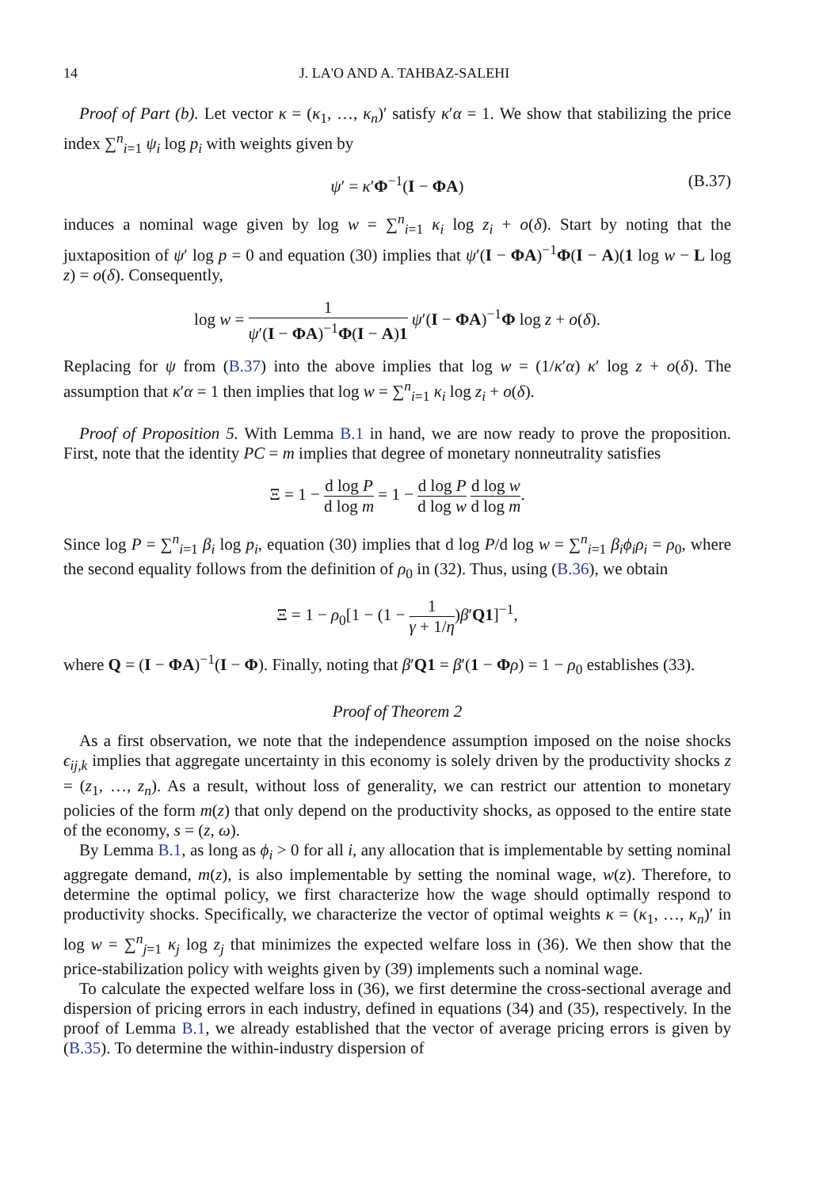14 J. LA'O AND A. TAHBAZ-SALEHI
Proof of Part (b). Let vector κ = (κ<sub>1</sub>, …, κ<sub>n</sub>)′ satisfy κ′α = 1. We show that stabilizing the price index ∑<sup>n</sup><sub>i=1</sub> ψ<sub>i</sub> log p<sub>i</sub> with weights given by
ψ′ = κ′Φ<sup>−1</sup>(I − ΦA) (B.37)
induces a nominal wage given by log w = ∑<sup>n</sup><sub>i=1</sub> κ<sub>i</sub> log z<sub>i</sub> + o(δ). Start by noting that the juxtaposition of ψ′ log p = 0 and equation (30) implies that ψ′(I − ΦA)<sup>−1</sup>Φ(I − A)(1 log w − L log z) = o(δ). Consequently,
log w = 1 ψ′(I − ΦA)<sup>−1</sup>Φ(I − A)1 ψ′(I − ΦA)<sup>−1</sup>Φ log z + o(δ).
Replacing for ψ from (B.37) into the above implies that log w = (1/κ′α) κ′ log z + o(δ). The assumption that κ′α = 1 then implies that log w = ∑<sup>n</sup><sub>i=1</sub> κ<sub>i</sub> log z<sub>i</sub> + o(δ).
Proof of Proposition 5. With Lemma B.1 in hand, we are now ready to prove the proposition. First, note that the identity PC = m implies that degree of monetary nonneutrality satisfies
Ξ = 1 − d log P d log m = 1 − d log P d log w d log w d log m.
Since log P = ∑<sup>n</sup><sub>i=1</sub> β<sub>i</sub> log p<sub>i</sub>, equation (30) implies that d log P/d log w = ∑<sup>n</sup><sub>i=1</sub> β<sub>i</sub>ϕ<sub>i</sub>ρ<sub>i</sub> = ρ<sub>0</sub>, where the second equality follows from the definition of ρ<sub>0</sub> in (32). Thus, using (B.36), we obtain
Ξ = 1 − ρ<sub>0</sub>[1 − (1 − 1 γ + 1/η)β′Q1]<sup>−1</sup>,
where Q = (I − ΦA)<sup>−1</sup>(I − Φ). Finally, noting that β′Q1 = β′(1 − Φρ) = 1 − ρ<sub>0</sub> establishes (33).
Proof of Theorem 2
As a first observation, we note that the independence assumption imposed on the noise shocks ϵ<sub>ij,k</sub> implies that aggregate uncertainty in this economy is solely driven by the productivity shocks z = (z<sub>1</sub>, …, z<sub>n</sub>). As a result, without loss of generality, we can restrict our attention to monetary policies of the form m(z) that only depend on the productivity shocks, as opposed to the entire state of the economy, s = (z, ω).
By Lemma B.1, as long as ϕ<sub>i</sub> > 0 for all i, any allocation that is implementable by setting nominal aggregate demand, m(z), is also implementable by setting the nominal wage, w(z). Therefore, to determine the optimal policy, we first characterize how the wage should optimally respond to productivity shocks. Specifically, we characterize the vector of optimal weights κ = (κ<sub>1</sub>, …, κ<sub>n</sub>)′ in log w = ∑<sup>n</sup><sub>j=1</sub> κ<sub>j</sub> log z<sub>j</sub> that minimizes the expected welfare loss in (36). We then show that the price-stabilization policy with weights given by (39) implements such a nominal wage.
To calculate the expected welfare loss in (36), we first determine the cross-sectional average and dispersion of pricing errors in each industry, defined in equations (34) and (35), respectively. In the proof of Lemma B.1, we already established that the vector of average pricing errors is given by (B.35). To determine the within-industry dispersion of